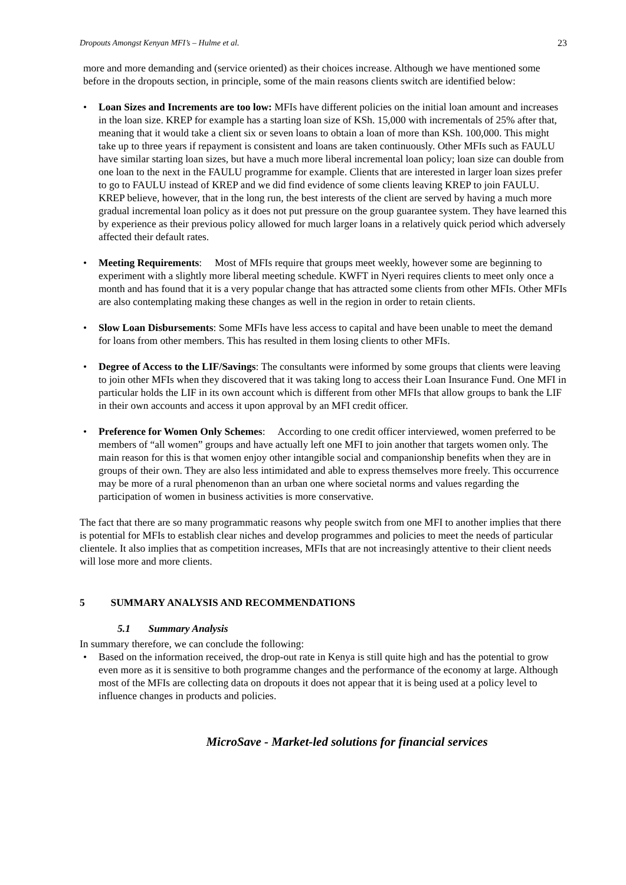Dropouts Amongst Kenyan MFI’s – Hulme et al. 23
more and more demanding and (service oriented) as their choices increase. Although we have mentioned some before in the dropouts section, in principle, some of the main reasons clients switch are identified below:
Loan Sizes and Increments are too low: MFIs have different policies on the initial loan amount and increases in the loan size. KREP for example has a starting loan size of KSh. 15,000 with incrementals of 25% after that, meaning that it would take a client six or seven loans to obtain a loan of more than KSh. 100,000. This might take up to three years if repayment is consistent and loans are taken continuously. Other MFIs such as FAULU have similar starting loan sizes, but have a much more liberal incremental loan policy; loan size can double from one loan to the next in the FAULU programme for example. Clients that are interested in larger loan sizes prefer to go to FAULU instead of KREP and we did find evidence of some clients leaving KREP to join FAULU. KREP believe, however, that in the long run, the best interests of the client are served by having a much more gradual incremental loan policy as it does not put pressure on the group guarantee system. They have learned this by experience as their previous policy allowed for much larger loans in a relatively quick period which adversely affected their default rates.
Meeting Requirements: Most of MFIs require that groups meet weekly, however some are beginning to experiment with a slightly more liberal meeting schedule. KWFT in Nyeri requires clients to meet only once a month and has found that it is a very popular change that has attracted some clients from other MFIs. Other MFIs are also contemplating making these changes as well in the region in order to retain clients.
Slow Loan Disbursements: Some MFIs have less access to capital and have been unable to meet the demand for loans from other members. This has resulted in them losing clients to other MFIs.
Degree of Access to the LIF/Savings: The consultants were informed by some groups that clients were leaving to join other MFIs when they discovered that it was taking long to access their Loan Insurance Fund. One MFI in particular holds the LIF in its own account which is different from other MFIs that allow groups to bank the LIF in their own accounts and access it upon approval by an MFI credit officer.
Preference for Women Only Schemes: According to one credit officer interviewed, women preferred to be members of “all women” groups and have actually left one MFI to join another that targets women only. The main reason for this is that women enjoy other intangible social and companionship benefits when they are in groups of their own. They are also less intimidated and able to express themselves more freely. This occurrence may be more of a rural phenomenon than an urban one where societal norms and values regarding the participation of women in business activities is more conservative.
The fact that there are so many programmatic reasons why people switch from one MFI to another implies that there is potential for MFIs to establish clear niches and develop programmes and policies to meet the needs of particular clientele. It also implies that as competition increases, MFIs that are not increasingly attentive to their client needs will lose more and more clients.
5 SUMMARY ANALYSIS AND RECOMMENDATIONS
5.1 Summary Analysis
In summary therefore, we can conclude the following:
Based on the information received, the drop-out rate in Kenya is still quite high and has the potential to grow even more as it is sensitive to both programme changes and the performance of the economy at large. Although most of the MFIs are collecting data on dropouts it does not appear that it is being used at a policy level to influence changes in products and policies.
MicroSave - Market-led solutions for financial services